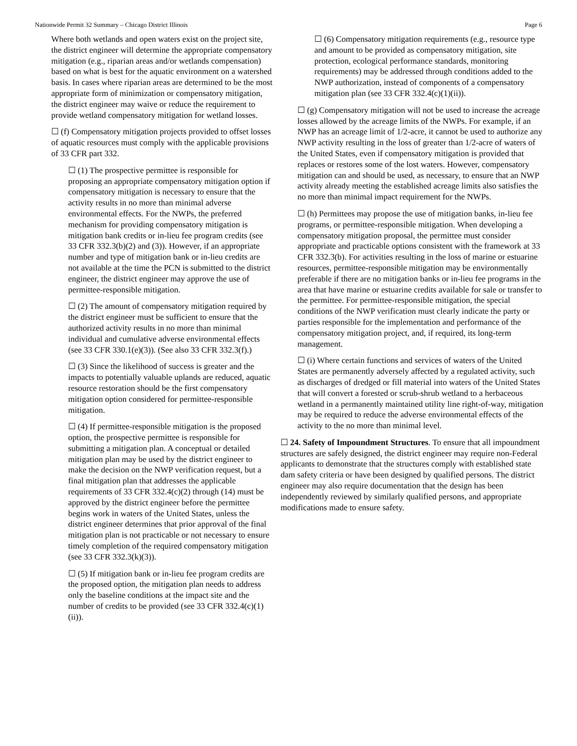Nationwide Permit 32 Summary – Chicago District Illinois Page 6
Where both wetlands and open waters exist on the project site, the district engineer will determine the appropriate compensatory mitigation (e.g., riparian areas and/or wetlands compensation) based on what is best for the aquatic environment on a watershed basis. In cases where riparian areas are determined to be the most appropriate form of minimization or compensatory mitigation, the district engineer may waive or reduce the requirement to provide wetland compensatory mitigation for wetland losses.
☐ (f) Compensatory mitigation projects provided to offset losses of aquatic resources must comply with the applicable provisions of 33 CFR part 332.
☐ (1) The prospective permittee is responsible for proposing an appropriate compensatory mitigation option if compensatory mitigation is necessary to ensure that the activity results in no more than minimal adverse environmental effects. For the NWPs, the preferred mechanism for providing compensatory mitigation is mitigation bank credits or in-lieu fee program credits (see 33 CFR 332.3(b)(2) and (3)). However, if an appropriate number and type of mitigation bank or in-lieu credits are not available at the time the PCN is submitted to the district engineer, the district engineer may approve the use of permittee-responsible mitigation.
☐ (2) The amount of compensatory mitigation required by the district engineer must be sufficient to ensure that the authorized activity results in no more than minimal individual and cumulative adverse environmental effects (see 33 CFR 330.1(e)(3)). (See also 33 CFR 332.3(f).)
☐ (3) Since the likelihood of success is greater and the impacts to potentially valuable uplands are reduced, aquatic resource restoration should be the first compensatory mitigation option considered for permittee-responsible mitigation.
☐ (4) If permittee-responsible mitigation is the proposed option, the prospective permittee is responsible for submitting a mitigation plan. A conceptual or detailed mitigation plan may be used by the district engineer to make the decision on the NWP verification request, but a final mitigation plan that addresses the applicable requirements of 33 CFR 332.4(c)(2) through (14) must be approved by the district engineer before the permittee begins work in waters of the United States, unless the district engineer determines that prior approval of the final mitigation plan is not practicable or not necessary to ensure timely completion of the required compensatory mitigation (see 33 CFR 332.3(k)(3)).
☐ (5) If mitigation bank or in-lieu fee program credits are the proposed option, the mitigation plan needs to address only the baseline conditions at the impact site and the number of credits to be provided (see 33 CFR 332.4(c)(1)(ii)).
☐ (6) Compensatory mitigation requirements (e.g., resource type and amount to be provided as compensatory mitigation, site protection, ecological performance standards, monitoring requirements) may be addressed through conditions added to the NWP authorization, instead of components of a compensatory mitigation plan (see 33 CFR 332.4(c)(1)(ii)).
☐ (g) Compensatory mitigation will not be used to increase the acreage losses allowed by the acreage limits of the NWPs. For example, if an NWP has an acreage limit of 1/2-acre, it cannot be used to authorize any NWP activity resulting in the loss of greater than 1/2-acre of waters of the United States, even if compensatory mitigation is provided that replaces or restores some of the lost waters. However, compensatory mitigation can and should be used, as necessary, to ensure that an NWP activity already meeting the established acreage limits also satisfies the no more than minimal impact requirement for the NWPs.
☐ (h) Permittees may propose the use of mitigation banks, in-lieu fee programs, or permittee-responsible mitigation. When developing a compensatory mitigation proposal, the permittee must consider appropriate and practicable options consistent with the framework at 33 CFR 332.3(b). For activities resulting in the loss of marine or estuarine resources, permittee-responsible mitigation may be environmentally preferable if there are no mitigation banks or in-lieu fee programs in the area that have marine or estuarine credits available for sale or transfer to the permittee. For permittee-responsible mitigation, the special conditions of the NWP verification must clearly indicate the party or parties responsible for the implementation and performance of the compensatory mitigation project, and, if required, its long-term management.
☐ (i) Where certain functions and services of waters of the United States are permanently adversely affected by a regulated activity, such as discharges of dredged or fill material into waters of the United States that will convert a forested or scrub-shrub wetland to a herbaceous wetland in a permanently maintained utility line right-of-way, mitigation may be required to reduce the adverse environmental effects of the activity to the no more than minimal level.
☐ 24. Safety of Impoundment Structures. To ensure that all impoundment structures are safely designed, the district engineer may require non-Federal applicants to demonstrate that the structures comply with established state dam safety criteria or have been designed by qualified persons. The district engineer may also require documentation that the design has been independently reviewed by similarly qualified persons, and appropriate modifications made to ensure safety.